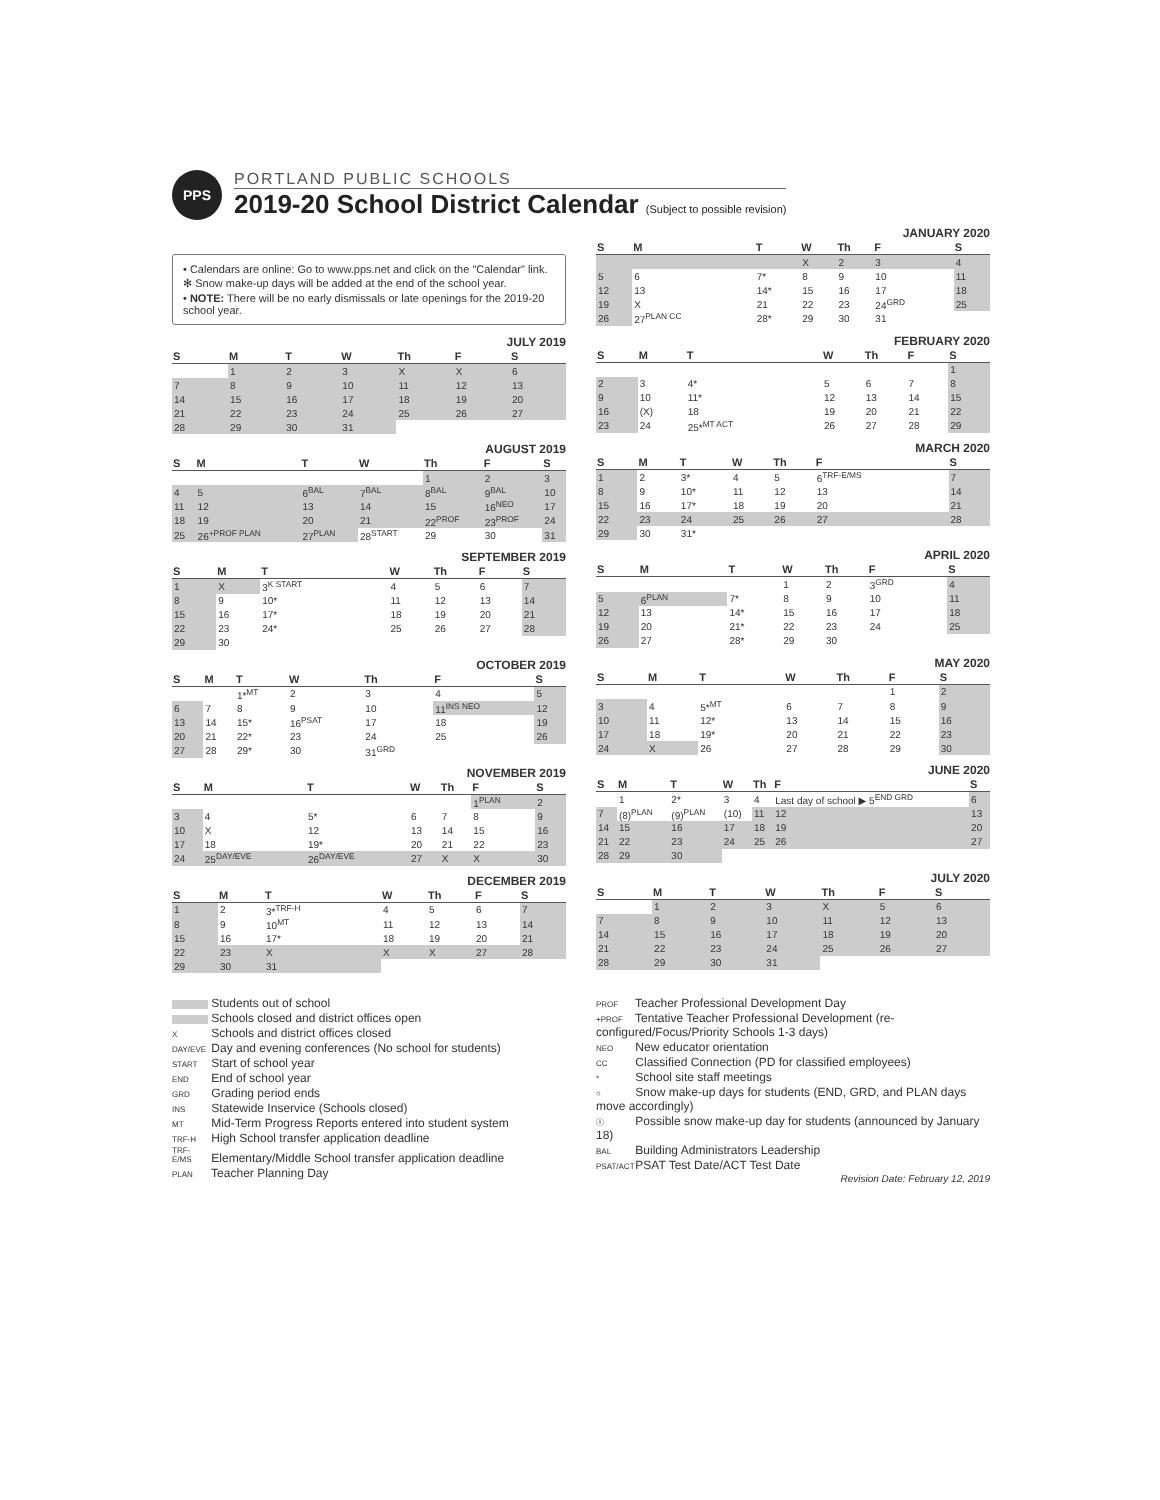PPS
PORTLAND PUBLIC SCHOOLS
2019-20 School District Calendar (Subject to possible revision)
• Calendars are online: Go to www.pps.net and click on the "Calendar" link.
✻ Snow make-up days will be added at the end of the school year.
• NOTE: There will be no early dismissals or late openings for the 2019-20 school year.
JULY 2019
| S | M | T | W | Th | F | S |
| --- | --- | --- | --- | --- | --- | --- |
| | 1 | 2 | 3 | X | X | 6 |
| 7 | 8 | 9 | 10 | 11 | 12 | 13 |
| 14 | 15 | 16 | 17 | 18 | 19 | 20 |
| 21 | 22 | 23 | 24 | 25 | 26 | 27 |
| 28 | 29 | 30 | 31 | | | |
AUGUST 2019
| S | M | T | W | Th | F | S |
| --- | --- | --- | --- | --- | --- | --- |
| | | | | 1 | 2 | 3 |
| 4 | 5 | 6<sup>BAL</sup> | 7<sup>BAL</sup> | 8<sup>BAL</sup> | 9<sup>BAL</sup> | 10 |
| 11 | 12 | 13 | 14 | 15 | 16<sup>NEO</sup> | 17 |
| 18 | 19 | 20 | 21 | 22<sup>PROF</sup> | 23<sup>PROF</sup> | 24 |
| 25 | 26<sup>+PROF PLAN</sup> | 27<sup>PLAN</sup> | 28<sup>START</sup> | 29 | 30 | 31 |
SEPTEMBER 2019
| S | M | T | W | Th | F | S |
| --- | --- | --- | --- | --- | --- | --- |
| 1 | X | 3<sup>K START</sup> | 4 | 5 | 6 | 7 |
| 8 | 9 | 10* | 11 | 12 | 13 | 14 |
| 15 | 16 | 17* | 18 | 19 | 20 | 21 |
| 22 | 23 | 24* | 25 | 26 | 27 | 28 |
| 29 | 30 | | | | | |
OCTOBER 2019
| S | M | T | W | Th | F | S |
| --- | --- | --- | --- | --- | --- | --- |
| | | 1*<sup>MT</sup> | 2 | 3 | 4 | 5 |
| 6 | 7 | 8 | 9 | 10 | 11<sup>INS NEO</sup> | 12 |
| 13 | 14 | 15* | 16<sup>PSAT</sup> | 17 | 18 | 19 |
| 20 | 21 | 22* | 23 | 24 | 25 | 26 |
| 27 | 28 | 29* | 30 | 31<sup>GRD</sup> | | |
NOVEMBER 2019
| S | M | T | W | Th | F | S |
| --- | --- | --- | --- | --- | --- | --- |
| | | | | | 1<sup>PLAN</sup> | 2 |
| 3 | 4 | 5* | 6 | 7 | 8 | 9 |
| 10 | X | 12 | 13 | 14 | 15 | 16 |
| 17 | 18 | 19* | 20 | 21 | 22 | 23 |
| 24 | 25<sup>DAY/EVE</sup> | 26<sup>DAY/EVE</sup> | 27 | X | X | 30 |
DECEMBER 2019
| S | M | T | W | Th | F | S |
| --- | --- | --- | --- | --- | --- | --- |
| 1 | 2 | 3*<sup>TRF-H</sup> | 4 | 5 | 6 | 7 |
| 8 | 9 | 10<sup>MT</sup> | 11 | 12 | 13 | 14 |
| 15 | 16 | 17* | 18 | 19 | 20 | 21 |
| 22 | 23 | X | X | X | 27 | 28 |
| 29 | 30 | 31 | | | | |
JANUARY 2020
| S | M | T | W | Th | F | S |
| --- | --- | --- | --- | --- | --- | --- |
| | | | X | 2 | 3 | 4 |
| 5 | 6 | 7* | 8 | 9 | 10 | 11 |
| 12 | 13 | 14* | 15 | 16 | 17 | 18 |
| 19 | X | 21 | 22 | 23 | 24<sup>GRD</sup> | 25 |
| 26 | 27<sup>PLAN CC</sup> | 28* | 29 | 30 | 31 | |
FEBRUARY 2020
| S | M | T | W | Th | F | S |
| --- | --- | --- | --- | --- | --- | --- |
| | | | | | | 1 |
| 2 | 3 | 4* | 5 | 6 | 7 | 8 |
| 9 | 10 | 11* | 12 | 13 | 14 | 15 |
| 16 | (X) | 18 | 19 | 20 | 21 | 22 |
| 23 | 24 | 25*<sup>MT ACT</sup> | 26 | 27 | 28 | 29 |
MARCH 2020
| S | M | T | W | Th | F | S |
| --- | --- | --- | --- | --- | --- | --- |
| 1 | 2 | 3* | 4 | 5 | 6<sup>TRF-E/MS</sup> | 7 |
| 8 | 9 | 10* | 11 | 12 | 13 | 14 |
| 15 | 16 | 17* | 18 | 19 | 20 | 21 |
| 22 | 23 | 24 | 25 | 26 | 27 | 28 |
| 29 | 30 | 31* | | | | |
APRIL 2020
| S | M | T | W | Th | F | S |
| --- | --- | --- | --- | --- | --- | --- |
| | | | 1 | 2 | 3<sup>GRD</sup> | 4 |
| 5 | 6<sup>PLAN</sup> | 7* | 8 | 9 | 10 | 11 |
| 12 | 13 | 14* | 15 | 16 | 17 | 18 |
| 19 | 20 | 21* | 22 | 23 | 24 | 25 |
| 26 | 27 | 28* | 29 | 30 | | |
MAY 2020
| S | M | T | W | Th | F | S |
| --- | --- | --- | --- | --- | --- | --- |
| | | | | | 1 | 2 |
| 3 | 4 | 5*<sup>MT</sup> | 6 | 7 | 8 | 9 |
| 10 | 11 | 12* | 13 | 14 | 15 | 16 |
| 17 | 18 | 19* | 20 | 21 | 22 | 23 |
| 24 | X | 26 | 27 | 28 | 29 | 30 |
JUNE 2020
| S | M | T | W | Th | F | S |
| --- | --- | --- | --- | --- | --- | --- |
| | 1 | 2* | 3 | 4 | Last day of school ▶ 5<sup>END GRD</sup> | 6 |
| 7 | (8)<sup>PLAN</sup> | (9)<sup>PLAN</sup> | (10) | 11 | 12 | 13 |
| 14 | 15 | 16 | 17 | 18 | 19 | 20 |
| 21 | 22 | 23 | 24 | 25 | 26 | 27 |
| 28 | 29 | 30 | | | | |
JULY 2020
| S | M | T | W | Th | F | S |
| --- | --- | --- | --- | --- | --- | --- |
| | 1 | 2 | 3 | X | 5 | 6 |
| 7 | 8 | 9 | 10 | 11 | 12 | 13 |
| 14 | 15 | 16 | 17 | 18 | 19 | 20 |
| 21 | 22 | 23 | 24 | 25 | 26 | 27 |
| 28 | 29 | 30 | 31 | | | |
Students out of school
Schools closed and district offices open
X Schools and district offices closed
DAY/EVE Day and evening conferences (No school for students)
START Start of school year
END End of school year
GRD Grading period ends
INS Statewide Inservice (Schools closed)
MT Mid-Term Progress Reports entered into student system
TRF-H High School transfer application deadline
TRF-E/MS Elementary/Middle School transfer application deadline
PLAN Teacher Planning Day
PROF Teacher Professional Development Day
+PROF Tentative Teacher Professional Development (re-configured/Focus/Priority Schools 1-3 days)
NEO New educator orientation
CC Classified Connection (PD for classified employees)
* School site staff meetings
○ Snow make-up days for students (END, GRD, and PLAN days move accordingly)
ⓧ Possible snow make-up day for students (announced by January 18)
BAL Building Administrators Leadership
PSAT/ACT PSAT Test Date/ACT Test Date
Revision Date: February 12, 2019